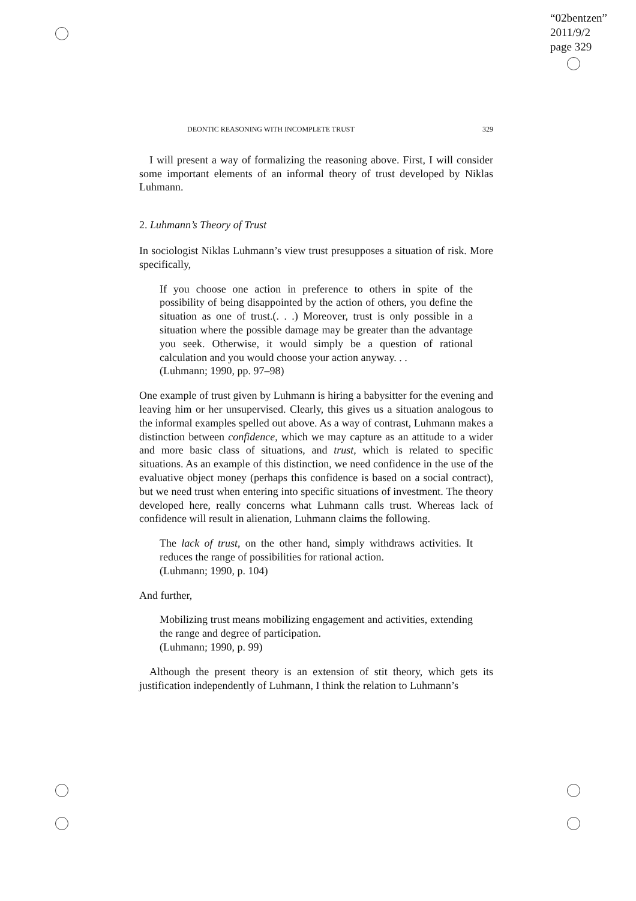“02bentzen”
2011/9/2
page 329
DEONTIC REASONING WITH INCOMPLETE TRUST 329
I will present a way of formalizing the reasoning above. First, I will consider some important elements of an informal theory of trust developed by Niklas Luhmann.
2. Luhmann’s Theory of Trust
In sociologist Niklas Luhmann’s view trust presupposes a situation of risk. More specifically,
If you choose one action in preference to others in spite of the possibility of being disappointed by the action of others, you define the situation as one of trust.(. . .) Moreover, trust is only possible in a situation where the possible damage may be greater than the advantage you seek. Otherwise, it would simply be a question of rational calculation and you would choose your action anyway. . .
(Luhmann; 1990, pp. 97–98)
One example of trust given by Luhmann is hiring a babysitter for the evening and leaving him or her unsupervised. Clearly, this gives us a situation analogous to the informal examples spelled out above. As a way of contrast, Luhmann makes a distinction between confidence, which we may capture as an attitude to a wider and more basic class of situations, and trust, which is related to specific situations. As an example of this distinction, we need confidence in the use of the evaluative object money (perhaps this confidence is based on a social contract), but we need trust when entering into specific situations of investment. The theory developed here, really concerns what Luhmann calls trust. Whereas lack of confidence will result in alienation, Luhmann claims the following.
The lack of trust, on the other hand, simply withdraws activities. It reduces the range of possibilities for rational action.
(Luhmann; 1990, p. 104)
And further,
Mobilizing trust means mobilizing engagement and activities, extending the range and degree of participation.
(Luhmann; 1990, p. 99)
Although the present theory is an extension of stit theory, which gets its justification independently of Luhmann, I think the relation to Luhmann’s